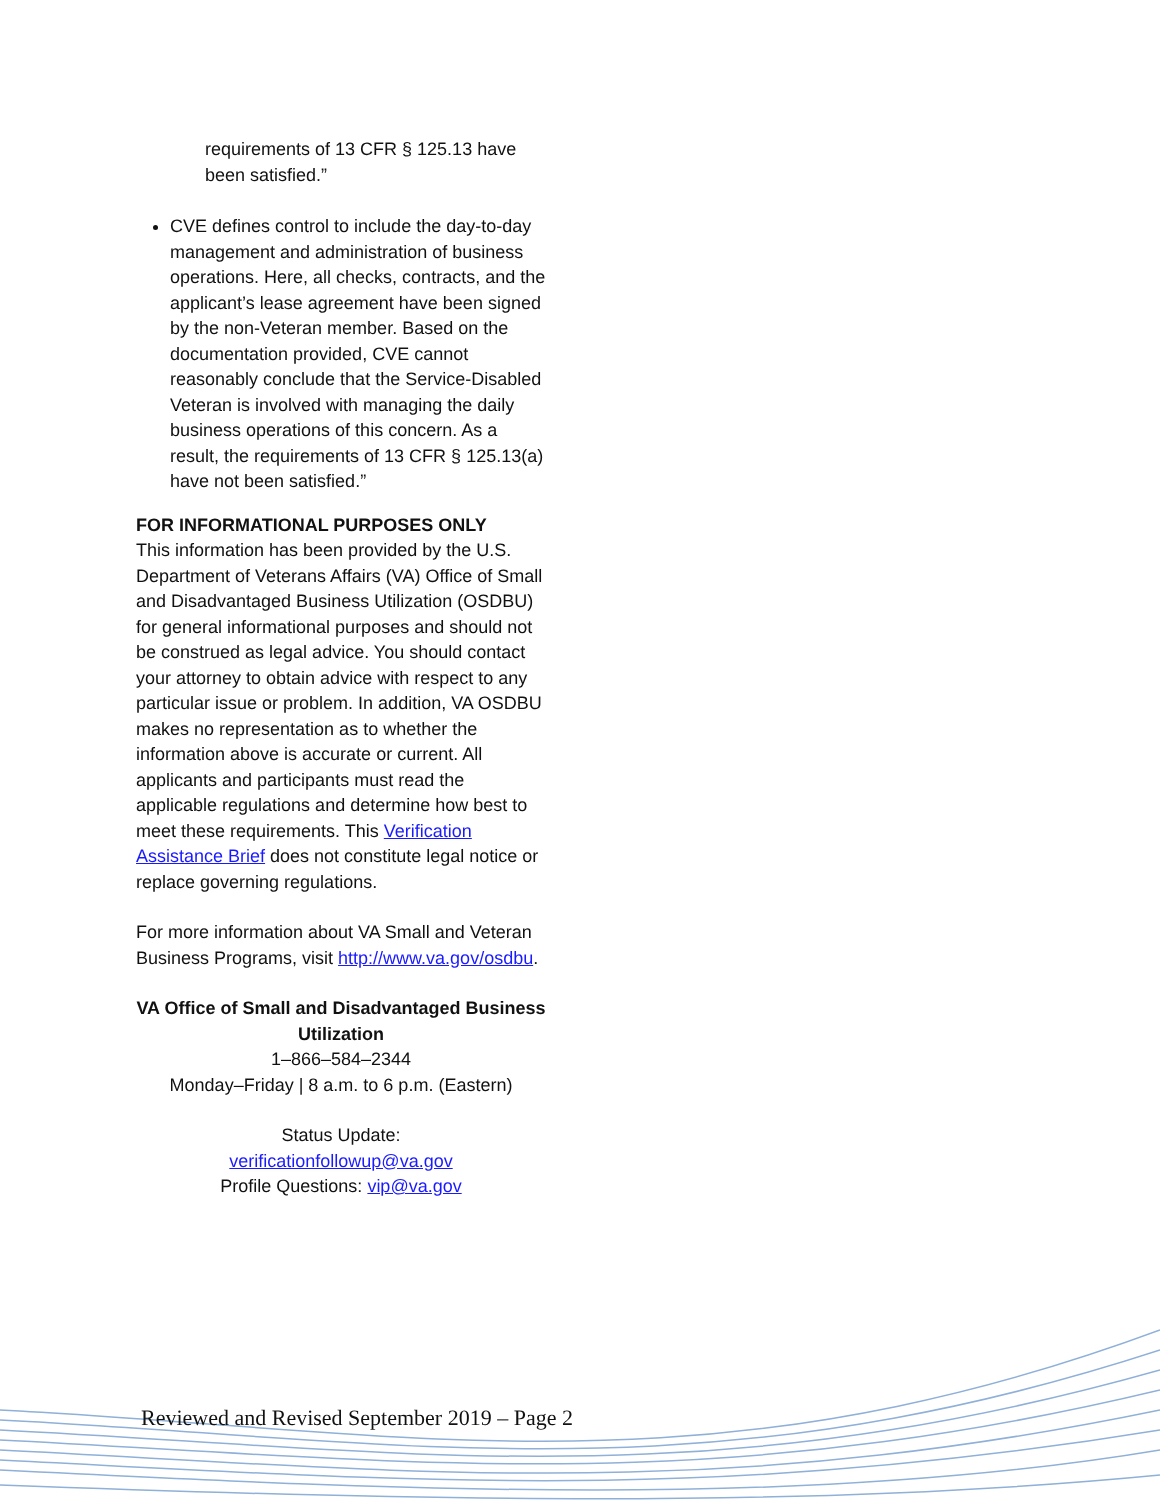requirements of 13 CFR § 125.13 have been satisfied.”
CVE defines control to include the day-to-day management and administration of business operations. Here, all checks, contracts, and the applicant’s lease agreement have been signed by the non-Veteran member. Based on the documentation provided, CVE cannot reasonably conclude that the Service-Disabled Veteran is involved with managing the daily business operations of this concern. As a result, the requirements of 13 CFR § 125.13(a) have not been satisfied.”
FOR INFORMATIONAL PURPOSES ONLY
This information has been provided by the U.S. Department of Veterans Affairs (VA) Office of Small and Disadvantaged Business Utilization (OSDBU) for general informational purposes and should not be construed as legal advice. You should contact your attorney to obtain advice with respect to any particular issue or problem. In addition, VA OSDBU makes no representation as to whether the information above is accurate or current. All applicants and participants must read the applicable regulations and determine how best to meet these requirements. This Verification Assistance Brief does not constitute legal notice or replace governing regulations.
For more information about VA Small and Veteran Business Programs, visit http://www.va.gov/osdbu.
VA Office of Small and Disadvantaged Business Utilization
1–866–584–2344
Monday–Friday | 8 a.m. to 6 p.m. (Eastern)
Status Update:
verificationfollowup@va.gov
Profile Questions: vip@va.gov
Reviewed and Revised September 2019 – Page 2